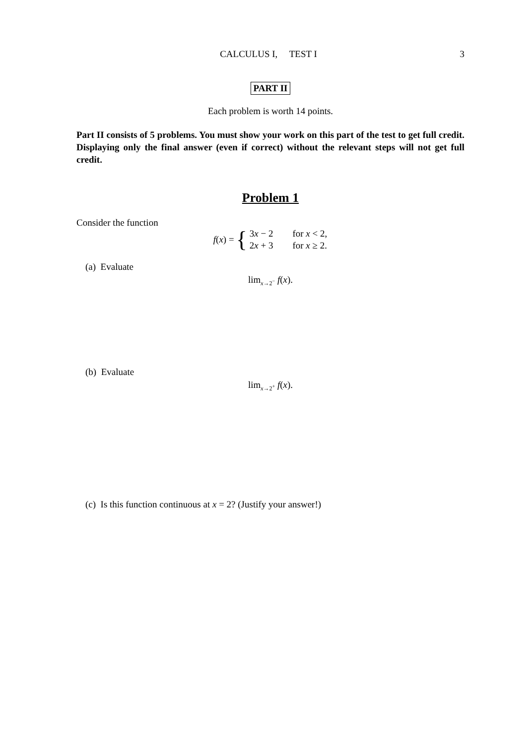CALCULUS I, TEST I
3
PART II
Each problem is worth 14 points.
Part II consists of 5 problems. You must show your work on this part of the test to get full credit. Displaying only the final answer (even if correct) without the relevant steps will not get full credit.
Problem 1
Consider the function
f(x) = {
| 3 x − 2 | for x < 2, |
| 2 x + 3 | for x ≥ 2. |
(a) Evaluate
lim<sub>x→2<sup>−</sup></sub> f(x).
(b) Evaluate
lim<sub>x→2<sup>+</sup></sub> f(x).
(c) Is this function continuous at x = 2? (Justify your answer!)